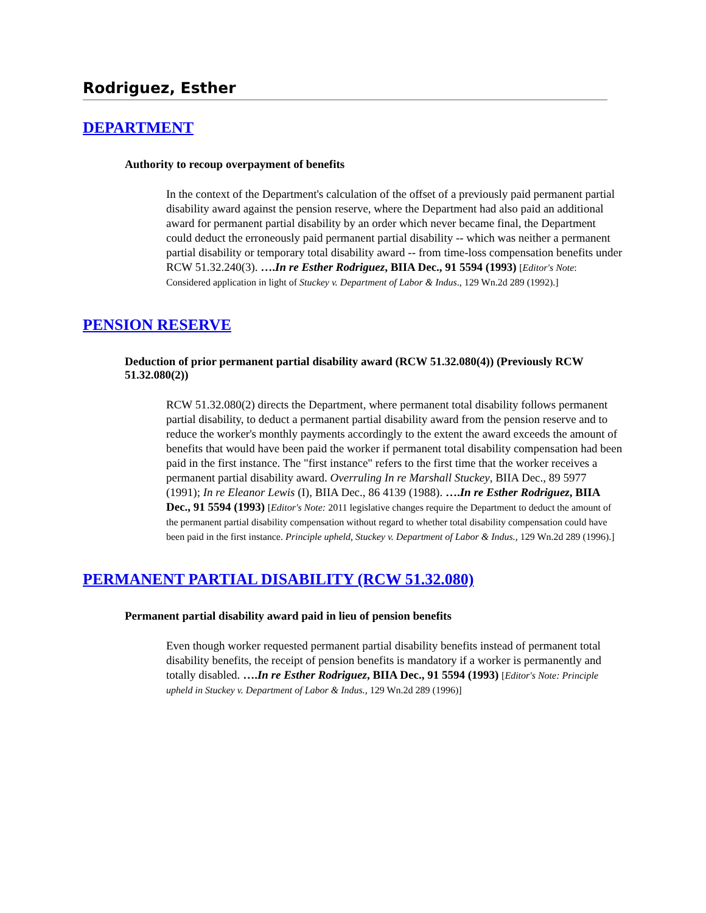Rodriguez, Esther
DEPARTMENT
Authority to recoup overpayment of benefits
In the context of the Department's calculation of the offset of a previously paid permanent partial disability award against the pension reserve, where the Department had also paid an additional award for permanent partial disability by an order which never became final, the Department could deduct the erroneously paid permanent partial disability -- which was neither a permanent partial disability or temporary total disability award -- from time-loss compensation benefits under RCW 51.32.240(3). ….In re Esther Rodriguez, BIIA Dec., 91 5594 (1993) [Editor's Note: Considered application in light of Stuckey v. Department of Labor & Indus., 129 Wn.2d 289 (1992).]
PENSION RESERVE
Deduction of prior permanent partial disability award (RCW 51.32.080(4)) (Previously RCW 51.32.080(2))
RCW 51.32.080(2) directs the Department, where permanent total disability follows permanent partial disability, to deduct a permanent partial disability award from the pension reserve and to reduce the worker's monthly payments accordingly to the extent the award exceeds the amount of benefits that would have been paid the worker if permanent total disability compensation had been paid in the first instance. The "first instance" refers to the first time that the worker receives a permanent partial disability award. Overruling In re Marshall Stuckey, BIIA Dec., 89 5977 (1991); In re Eleanor Lewis (I), BIIA Dec., 86 4139 (1988). ….In re Esther Rodriguez, BIIA Dec., 91 5594 (1993) [Editor's Note: 2011 legislative changes require the Department to deduct the amount of the permanent partial disability compensation without regard to whether total disability compensation could have been paid in the first instance. Principle upheld, Stuckey v. Department of Labor & Indus., 129 Wn.2d 289 (1996).]
PERMANENT PARTIAL DISABILITY (RCW 51.32.080)
Permanent partial disability award paid in lieu of pension benefits
Even though worker requested permanent partial disability benefits instead of permanent total disability benefits, the receipt of pension benefits is mandatory if a worker is permanently and totally disabled. ….In re Esther Rodriguez, BIIA Dec., 91 5594 (1993) [Editor's Note: Principle upheld in Stuckey v. Department of Labor & Indus., 129 Wn.2d 289 (1996)]